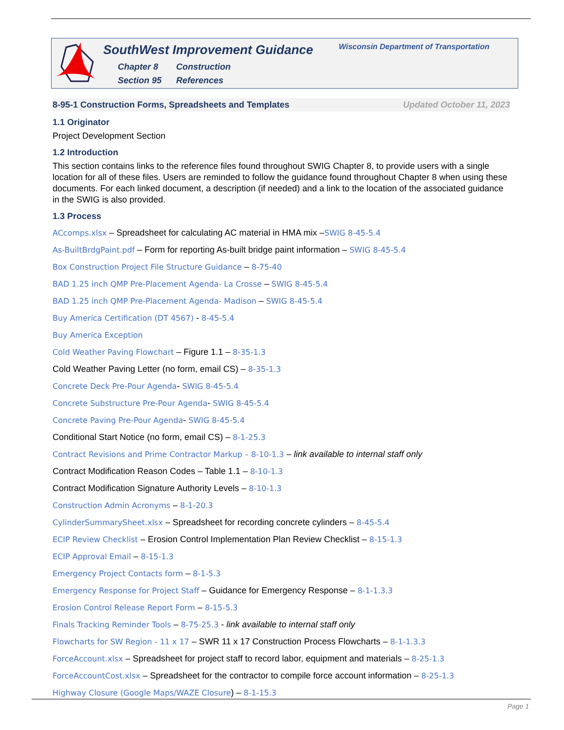SouthWest Improvement Guidance
Chapter 8 Construction
Section 95 References
Wisconsin Department of Transportation
8-95-1 Construction Forms, Spreadsheets and Templates Updated October 11, 2023
1.1 Originator
Project Development Section
1.2 Introduction
This section contains links to the reference files found throughout SWIG Chapter 8, to provide users with a single location for all of these files. Users are reminded to follow the guidance found throughout Chapter 8 when using these documents. For each linked document, a description (if needed) and a link to the location of the associated guidance in the SWIG is also provided.
1.3 Process
ACcomps.xlsx – Spreadsheet for calculating AC material in HMA mix –SWIG 8-45-5.4
As-BuiltBrdgPaint.pdf – Form for reporting As-built bridge paint information – SWIG 8-45-5.4
Box Construction Project File Structure Guidance – 8-75-40
BAD 1.25 inch QMP Pre-Placement Agenda- La Crosse – SWIG 8-45-5.4
BAD 1.25 inch QMP Pre-Placement Agenda- Madison – SWIG 8-45-5.4
Buy America Certification (DT 4567) - 8-45-5.4
Buy America Exception
Cold Weather Paving Flowchart – Figure 1.1 – 8-35-1.3
Cold Weather Paving Letter (no form, email CS) – 8-35-1.3
Concrete Deck Pre-Pour Agenda- SWIG 8-45-5.4
Concrete Substructure Pre-Pour Agenda- SWIG 8-45-5.4
Concrete Paving Pre-Pour Agenda- SWIG 8-45-5.4
Conditional Start Notice (no form, email CS) – 8-1-25.3
Contract Revisions and Prime Contractor Markup – 8-10-1.3 – link available to internal staff only
Contract Modification Reason Codes – Table 1.1 – 8-10-1.3
Contract Modification Signature Authority Levels – 8-10-1.3
Construction Admin Acronyms – 8-1-20.3
CylinderSummarySheet.xlsx – Spreadsheet for recording concrete cylinders – 8-45-5.4
ECIP Review Checklist – Erosion Control Implementation Plan Review Checklist – 8-15-1.3
ECIP Approval Email – 8-15-1.3
Emergency Project Contacts form – 8-1-5.3
Emergency Response for Project Staff – Guidance for Emergency Response – 8-1-1.3.3
Erosion Control Release Report Form – 8-15-5.3
Finals Tracking Reminder Tools – 8-75-25.3 - link available to internal staff only
Flowcharts for SW Region - 11 x 17 – SWR 11 x 17 Construction Process Flowcharts – 8-1-1.3.3
ForceAccount.xlsx – Spreadsheet for project staff to record labor, equipment and materials – 8-25-1.3
ForceAccountCost.xlsx – Spreadsheet for the contractor to compile force account information – 8-25-1.3
Highway Closure (Google Maps/WAZE Closure) – 8-1-15.3
Page 1